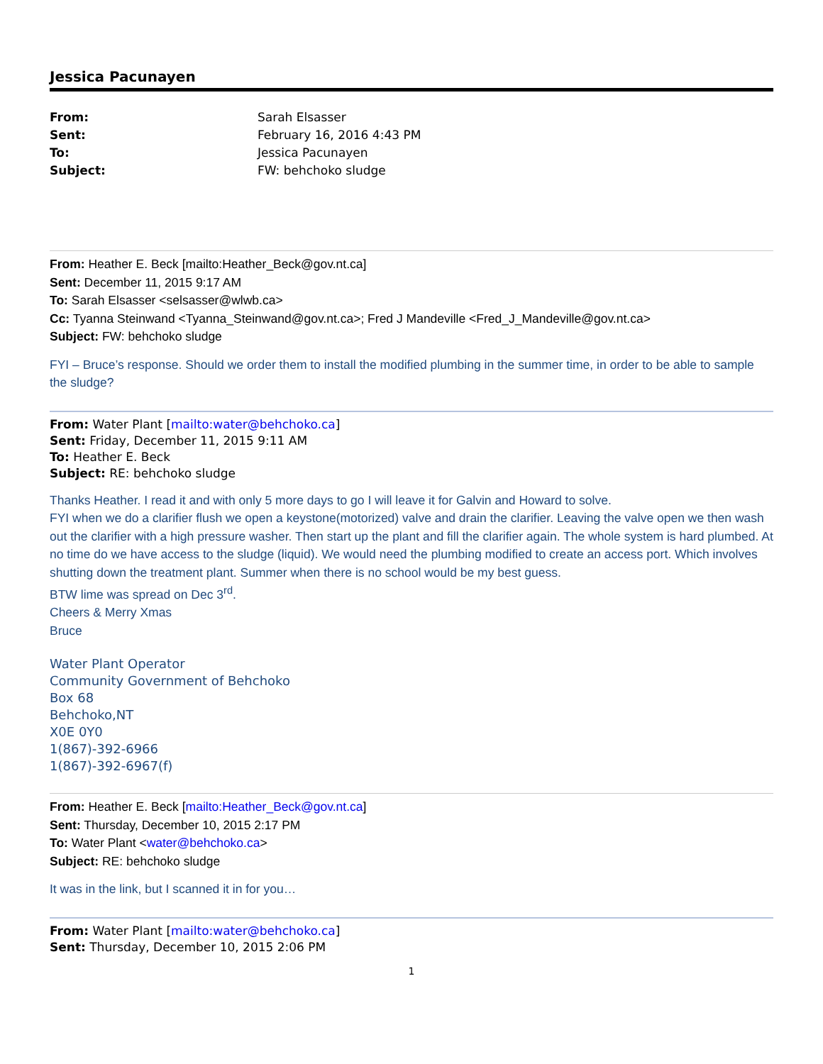Jessica Pacunayen
| From: | Sarah Elsasser |
| Sent: | February 16, 2016 4:43 PM |
| To: | Jessica Pacunayen |
| Subject: | FW: behchoko sludge |
From: Heather E. Beck [mailto:Heather_Beck@gov.nt.ca]
Sent: December 11, 2015 9:17 AM
To: Sarah Elsasser <selsasser@wlwb.ca>
Cc: Tyanna Steinwand <Tyanna_Steinwand@gov.nt.ca>; Fred J Mandeville <Fred_J_Mandeville@gov.nt.ca>
Subject: FW: behchoko sludge
FYI – Bruce’s response. Should we order them to install the modified plumbing in the summer time, in order to be able to sample the sludge?
From: Water Plant [mailto:water@behchoko.ca]
Sent: Friday, December 11, 2015 9:11 AM
To: Heather E. Beck
Subject: RE: behchoko sludge
Thanks Heather. I read it and with only 5 more days to go I will leave it for Galvin and Howard to solve.
FYI when we do a clarifier flush we open a keystone(motorized) valve and drain the clarifier. Leaving the valve open we then wash out the clarifier with a high pressure washer. Then start up the plant and fill the clarifier again. The whole system is hard plumbed. At no time do we have access to the sludge (liquid). We would need the plumbing modified to create an access port. Which involves shutting down the treatment plant. Summer when there is no school would be my best guess.
BTW lime was spread on Dec 3<sup>rd</sup>.
Cheers & Merry Xmas
Bruce
Water Plant Operator
Community Government of Behchoko
Box 68
Behchoko,NT
X0E 0Y0
1(867)-392-6966
1(867)-392-6967(f)
From: Heather E. Beck [mailto:Heather_Beck@gov.nt.ca]
Sent: Thursday, December 10, 2015 2:17 PM
To: Water Plant <water@behchoko.ca>
Subject: RE: behchoko sludge
It was in the link, but I scanned it in for you…
From: Water Plant [mailto:water@behchoko.ca]
Sent: Thursday, December 10, 2015 2:06 PM
1